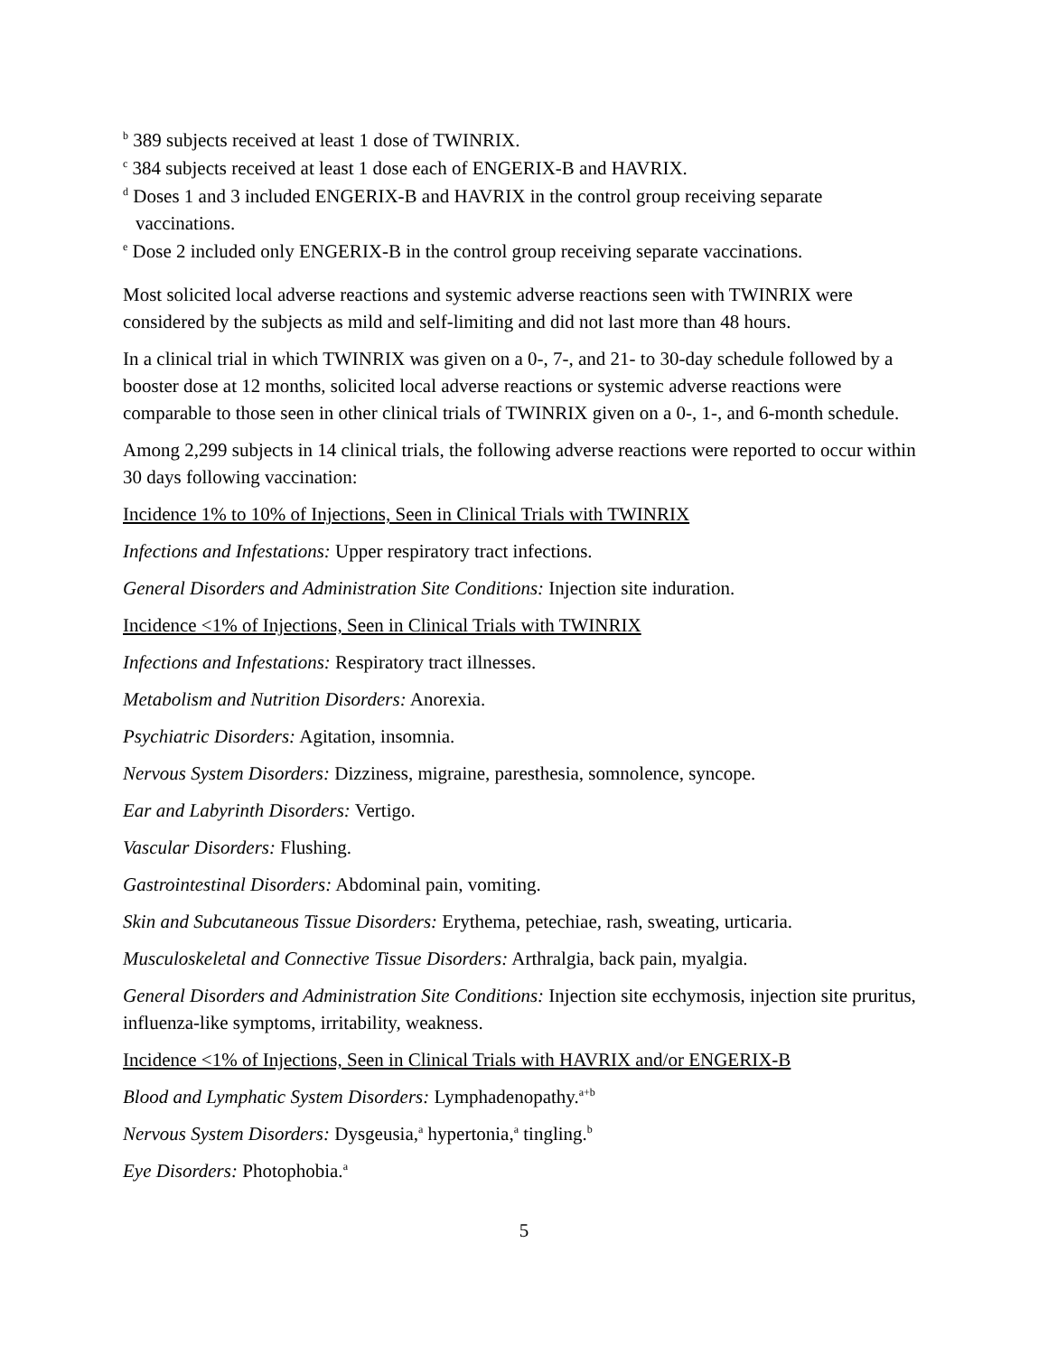<sup>b</sup> 389 subjects received at least 1 dose of TWINRIX.
<sup>c</sup> 384 subjects received at least 1 dose each of ENGERIX-B and HAVRIX.
<sup>d</sup> Doses 1 and 3 included ENGERIX-B and HAVRIX in the control group receiving separate vaccinations.
<sup>e</sup> Dose 2 included only ENGERIX-B in the control group receiving separate vaccinations.
Most solicited local adverse reactions and systemic adverse reactions seen with TWINRIX were considered by the subjects as mild and self-limiting and did not last more than 48 hours.
In a clinical trial in which TWINRIX was given on a 0-, 7-, and 21- to 30-day schedule followed by a booster dose at 12 months, solicited local adverse reactions or systemic adverse reactions were comparable to those seen in other clinical trials of TWINRIX given on a 0-, 1-, and 6-month schedule.
Among 2,299 subjects in 14 clinical trials, the following adverse reactions were reported to occur within 30 days following vaccination:
Incidence 1% to 10% of Injections, Seen in Clinical Trials with TWINRIX
Infections and Infestations: Upper respiratory tract infections.
General Disorders and Administration Site Conditions: Injection site induration.
Incidence <1% of Injections, Seen in Clinical Trials with TWINRIX
Infections and Infestations: Respiratory tract illnesses.
Metabolism and Nutrition Disorders: Anorexia.
Psychiatric Disorders: Agitation, insomnia.
Nervous System Disorders: Dizziness, migraine, paresthesia, somnolence, syncope.
Ear and Labyrinth Disorders: Vertigo.
Vascular Disorders: Flushing.
Gastrointestinal Disorders: Abdominal pain, vomiting.
Skin and Subcutaneous Tissue Disorders: Erythema, petechiae, rash, sweating, urticaria.
Musculoskeletal and Connective Tissue Disorders: Arthralgia, back pain, myalgia.
General Disorders and Administration Site Conditions: Injection site ecchymosis, injection site pruritus, influenza-like symptoms, irritability, weakness.
Incidence <1% of Injections, Seen in Clinical Trials with HAVRIX and/or ENGERIX-B
Blood and Lymphatic System Disorders: Lymphadenopathy.<sup>a+b</sup>
Nervous System Disorders: Dysgeusia,<sup>a</sup> hypertonia,<sup>a</sup> tingling.<sup>b</sup>
Eye Disorders: Photophobia.<sup>a</sup>
5